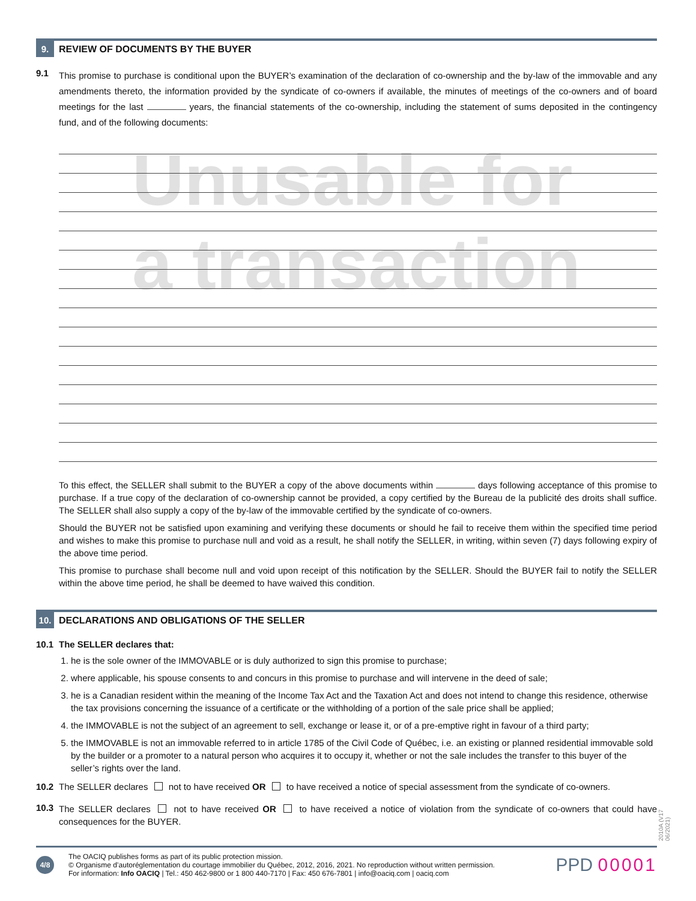Unusable for
a transaction
9. REVIEW OF DOCUMENTS BY THE BUYER
9.1
This promise to purchase is conditional upon the BUYER’s examination of the declaration of co-ownership and the by-law of the immovable and any amendments thereto, the information provided by the syndicate of co-owners if available, the minutes of meetings of the co-owners and of board meetings for the last years, the financial statements of the co-ownership, including the statement of sums deposited in the contingency fund, and of the following documents:
To this effect, the SELLER shall submit to the BUYER a copy of the above documents within days following acceptance of this promise to purchase. If a true copy of the declaration of co-ownership cannot be provided, a copy certified by the Bureau de la publicité des droits shall suffice. The SELLER shall also supply a copy of the by-law of the immovable certified by the syndicate of co-owners.
Should the BUYER not be satisfied upon examining and verifying these documents or should he fail to receive them within the specified time period and wishes to make this promise to purchase null and void as a result, he shall notify the SELLER, in writing, within seven (7) days following expiry of the above time period.
This promise to purchase shall become null and void upon receipt of this notification by the SELLER. Should the BUYER fail to notify the SELLER within the above time period, he shall be deemed to have waived this condition.
10. DECLARATIONS AND OBLIGATIONS OF THE SELLER
10.1 The SELLER declares that:
1. he is the sole owner of the IMMOVABLE or is duly authorized to sign this promise to purchase;
2. where applicable, his spouse consents to and concurs in this promise to purchase and will intervene in the deed of sale;
3. he is a Canadian resident within the meaning of the Income Tax Act and the Taxation Act and does not intend to change this residence, otherwise the tax provisions concerning the issuance of a certificate or the withholding of a portion of the sale price shall be applied;
4. the IMMOVABLE is not the subject of an agreement to sell, exchange or lease it, or of a pre-emptive right in favour of a third party;
5. the IMMOVABLE is not an immovable referred to in article 1785 of the Civil Code of Québec, i.e. an existing or planned residential immovable sold by the builder or a promoter to a natural person who acquires it to occupy it, whether or not the sale includes the transfer to this buyer of the seller’s rights over the land.
10.2 The SELLER declares not to have received OR to have received a notice of special assessment from the syndicate of co-owners.
10.3
The SELLER declares not to have received OR to have received a notice of violation from the syndicate of co-owners that could have consequences for the BUYER.
2010A (V17 06/2021)
4/8
The OACIQ publishes forms as part of its public protection mission.
© Organisme d’autoréglementation du courtage immobilier du Québec, 2012, 2016, 2021. No reproduction without written permission.
For information: Info OACIQ | Tel.: 450 462-9800 or 1 800 440-7170 | Fax: 450 676-7801 | info@oaciq.com | oaciq.com
PPD 00001